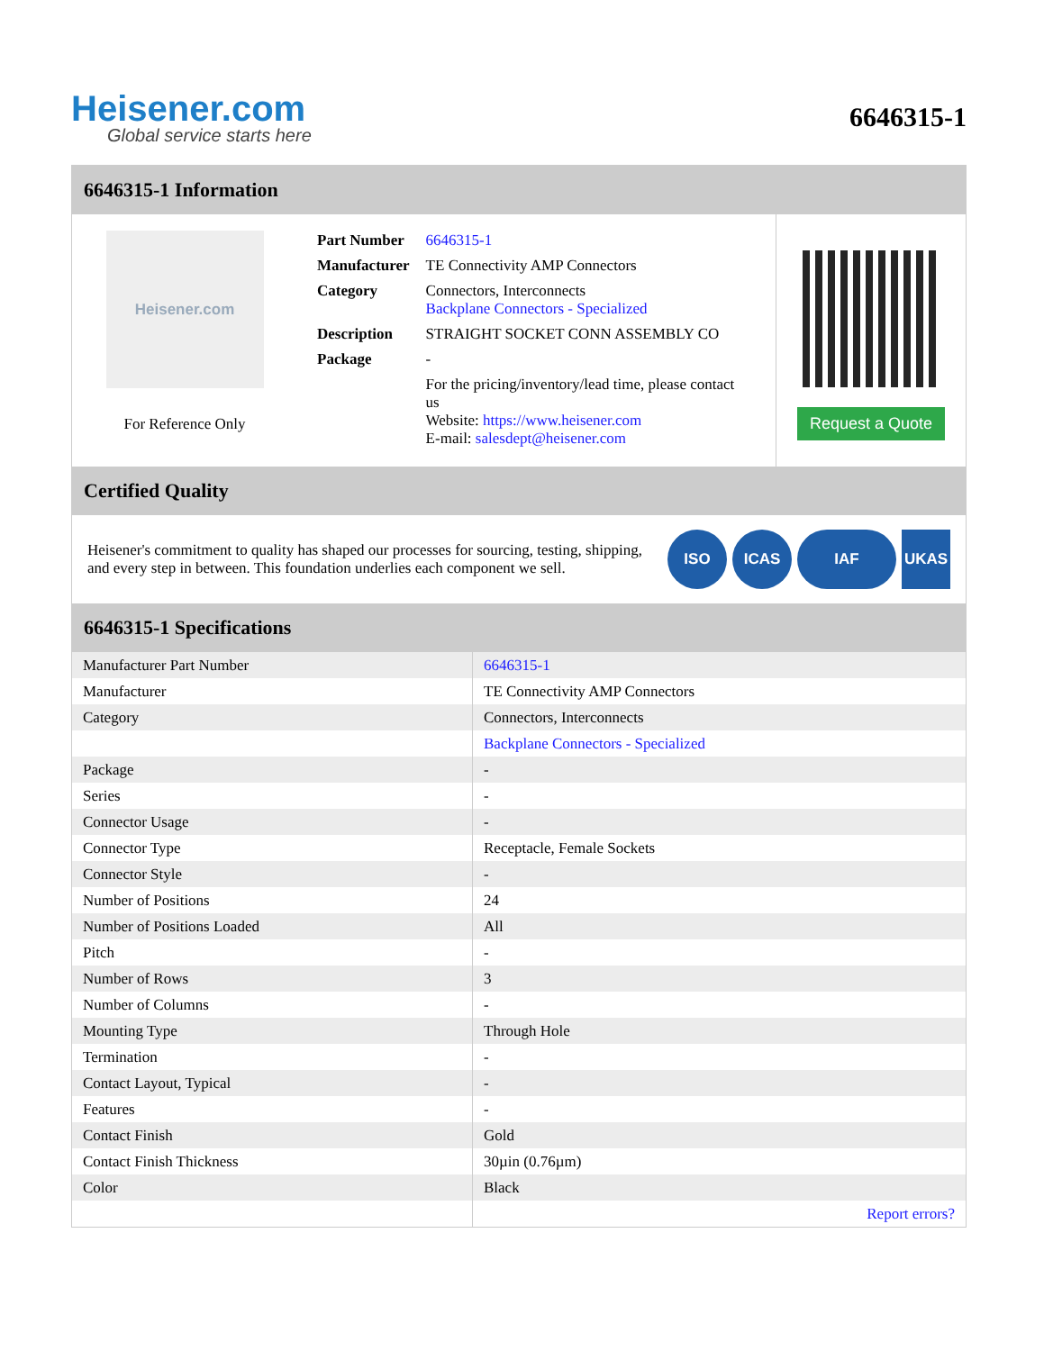Heisener.com
Global service starts here
6646315-1
6646315-1 Information
Heisener.com
For Reference Only
| Part Number | 6646315-1 |
| Manufacturer | TE Connectivity AMP Connectors |
| Category | Connectors, Interconnects Backplane Connectors - Specialized |
| Description | STRAIGHT SOCKET CONN ASSEMBLY CO |
| Package | - |
| | For the pricing/inventory/lead time, please contact us Website: https://www.heisener.com E-mail: salesdept@heisener.com |
Request a Quote
Certified Quality
Heisener's commitment to quality has shaped our processes for sourcing, testing, shipping, and every step in between. This foundation underlies each component we sell.
ISO ICAS IAF UKAS
6646315-1 Specifications
| Manufacturer Part Number | 6646315-1 |
| Manufacturer | TE Connectivity AMP Connectors |
| Category | Connectors, Interconnects |
| | Backplane Connectors - Specialized |
| Package | - |
| Series | - |
| Connector Usage | - |
| Connector Type | Receptacle, Female Sockets |
| Connector Style | - |
| Number of Positions | 24 |
| Number of Positions Loaded | All |
| Pitch | - |
| Number of Rows | 3 |
| Number of Columns | - |
| Mounting Type | Through Hole |
| Termination | - |
| Contact Layout, Typical | - |
| Features | - |
| Contact Finish | Gold |
| Contact Finish Thickness | 30µin (0.76µm) |
| Color | Black |
| | Report errors? |